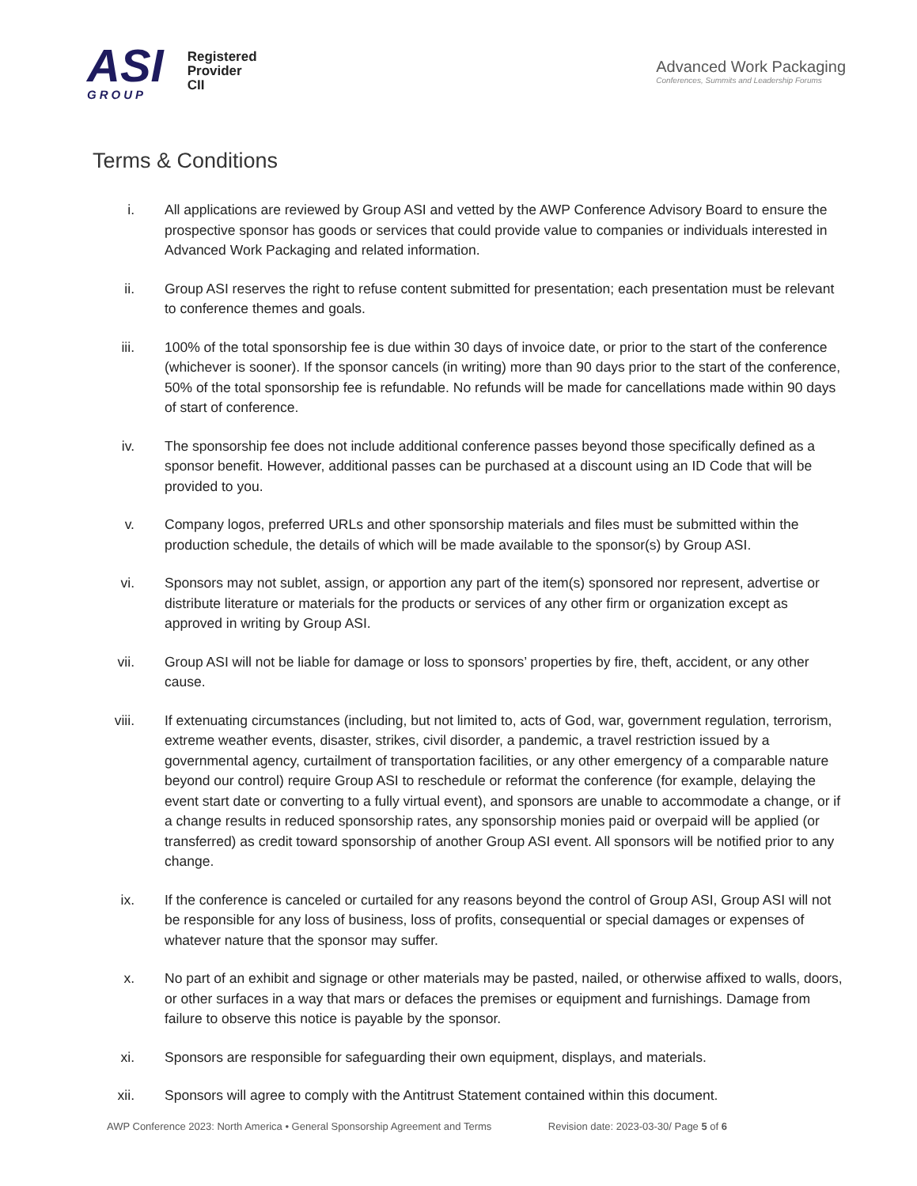ASI
GROUP
Registered
Provider
CII
Advanced Work Packaging
Conferences, Summits and Leadership Forums
Terms & Conditions
i. All applications are reviewed by Group ASI and vetted by the AWP Conference Advisory Board to ensure the prospective sponsor has goods or services that could provide value to companies or individuals interested in Advanced Work Packaging and related information.
ii. Group ASI reserves the right to refuse content submitted for presentation; each presentation must be relevant to conference themes and goals.
iii. 100% of the total sponsorship fee is due within 30 days of invoice date, or prior to the start of the conference (whichever is sooner). If the sponsor cancels (in writing) more than 90 days prior to the start of the conference, 50% of the total sponsorship fee is refundable. No refunds will be made for cancellations made within 90 days of start of conference.
iv. The sponsorship fee does not include additional conference passes beyond those specifically defined as a sponsor benefit. However, additional passes can be purchased at a discount using an ID Code that will be provided to you.
v. Company logos, preferred URLs and other sponsorship materials and files must be submitted within the production schedule, the details of which will be made available to the sponsor(s) by Group ASI.
vi. Sponsors may not sublet, assign, or apportion any part of the item(s) sponsored nor represent, advertise or distribute literature or materials for the products or services of any other firm or organization except as approved in writing by Group ASI.
vii. Group ASI will not be liable for damage or loss to sponsors’ properties by fire, theft, accident, or any other cause.
viii. If extenuating circumstances (including, but not limited to, acts of God, war, government regulation, terrorism, extreme weather events, disaster, strikes, civil disorder, a pandemic, a travel restriction issued by a governmental agency, curtailment of transportation facilities, or any other emergency of a comparable nature beyond our control) require Group ASI to reschedule or reformat the conference (for example, delaying the event start date or converting to a fully virtual event), and sponsors are unable to accommodate a change, or if a change results in reduced sponsorship rates, any sponsorship monies paid or overpaid will be applied (or transferred) as credit toward sponsorship of another Group ASI event. All sponsors will be notified prior to any change.
ix. If the conference is canceled or curtailed for any reasons beyond the control of Group ASI, Group ASI will not be responsible for any loss of business, loss of profits, consequential or special damages or expenses of whatever nature that the sponsor may suffer.
x. No part of an exhibit and signage or other materials may be pasted, nailed, or otherwise affixed to walls, doors, or other surfaces in a way that mars or defaces the premises or equipment and furnishings. Damage from failure to observe this notice is payable by the sponsor.
xi. Sponsors are responsible for safeguarding their own equipment, displays, and materials.
xii. Sponsors will agree to comply with the Antitrust Statement contained within this document.
AWP Conference 2023: North America • General Sponsorship Agreement and Terms Revision date: 2023-03-30/ Page 5 of 6